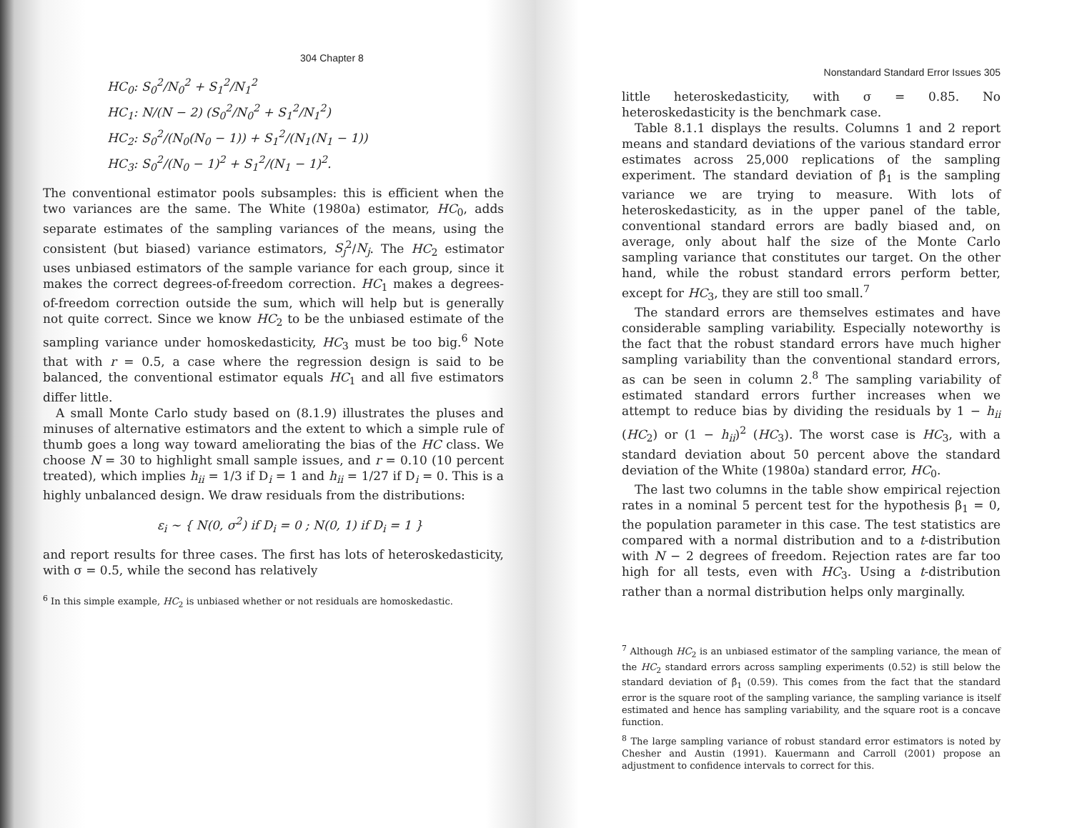304 Chapter 8
HC<sub>0</sub>: S<sub>0</sub><sup>2</sup>/N<sub>0</sub><sup>2</sup> + S<sub>1</sub><sup>2</sup>/N<sub>1</sub><sup>2</sup>
HC<sub>1</sub>: N/(N − 2) (S<sub>0</sub><sup>2</sup>/N<sub>0</sub><sup>2</sup> + S<sub>1</sub><sup>2</sup>/N<sub>1</sub><sup>2</sup>)
HC<sub>2</sub>: S<sub>0</sub><sup>2</sup>/(N<sub>0</sub>(N<sub>0</sub> − 1)) + S<sub>1</sub><sup>2</sup>/(N<sub>1</sub>(N<sub>1</sub> − 1))
HC<sub>3</sub>: S<sub>0</sub><sup>2</sup>/(N<sub>0</sub> − 1)<sup>2</sup> + S<sub>1</sub><sup>2</sup>/(N<sub>1</sub> − 1)<sup>2</sup>.
The conventional estimator pools subsamples: this is efficient when the two variances are the same. The White (1980a) estimator, HC<sub>0</sub>, adds separate estimates of the sampling variances of the means, using the consistent (but biased) variance estimators, S<sub>j</sub><sup>2</sup>/N<sub>j</sub>. The HC<sub>2</sub> estimator uses unbiased estimators of the sample variance for each group, since it makes the correct degrees-of-freedom correction. HC<sub>1</sub> makes a degrees-of-freedom correction outside the sum, which will help but is generally not quite correct. Since we know HC<sub>2</sub> to be the unbiased estimate of the sampling variance under homoskedasticity, HC<sub>3</sub> must be too big.<sup>6</sup> Note that with r = 0.5, a case where the regression design is said to be balanced, the conventional estimator equals HC<sub>1</sub> and all five estimators differ little.
A small Monte Carlo study based on (8.1.9) illustrates the pluses and minuses of alternative estimators and the extent to which a simple rule of thumb goes a long way toward ameliorating the bias of the HC class. We choose N = 30 to highlight small sample issues, and r = 0.10 (10 percent treated), which implies h<sub>ii</sub> = 1/3 if D<sub>i</sub> = 1 and h<sub>ii</sub> = 1/27 if D<sub>i</sub> = 0. This is a highly unbalanced design. We draw residuals from the distributions:
ε<sub>i</sub> ∼ { N(0, σ<sup>2</sup>) if D<sub>i</sub> = 0 ; N(0, 1) if D<sub>i</sub> = 1 }
and report results for three cases. The first has lots of heteroskedasticity, with σ = 0.5, while the second has relatively
<sup>6</sup> In this simple example, HC<sub>2</sub> is unbiased whether or not residuals are homoskedastic.
Nonstandard Standard Error Issues 305
little heteroskedasticity, with σ = 0.85. No heteroskedasticity is the benchmark case.
Table 8.1.1 displays the results. Columns 1 and 2 report means and standard deviations of the various standard error estimates across 25,000 replications of the sampling experiment. The standard deviation of β̂<sub>1</sub> is the sampling variance we are trying to measure. With lots of heteroskedasticity, as in the upper panel of the table, conventional standard errors are badly biased and, on average, only about half the size of the Monte Carlo sampling variance that constitutes our target. On the other hand, while the robust standard errors perform better, except for HC<sub>3</sub>, they are still too small.<sup>7</sup>
The standard errors are themselves estimates and have considerable sampling variability. Especially noteworthy is the fact that the robust standard errors have much higher sampling variability than the conventional standard errors, as can be seen in column 2.<sup>8</sup> The sampling variability of estimated standard errors further increases when we attempt to reduce bias by dividing the residuals by 1 − h<sub>ii</sub> (HC<sub>2</sub>) or (1 − h<sub>ii</sub>)<sup>2</sup> (HC<sub>3</sub>). The worst case is HC<sub>3</sub>, with a standard deviation about 50 percent above the standard deviation of the White (1980a) standard error, HC<sub>0</sub>.
The last two columns in the table show empirical rejection rates in a nominal 5 percent test for the hypothesis β<sub>1</sub> = 0, the population parameter in this case. The test statistics are compared with a normal distribution and to a t-distribution with N − 2 degrees of freedom. Rejection rates are far too high for all tests, even with HC<sub>3</sub>. Using a t-distribution rather than a normal distribution helps only marginally.
<sup>7</sup> Although HC<sub>2</sub> is an unbiased estimator of the sampling variance, the mean of the HC<sub>2</sub> standard errors across sampling experiments (0.52) is still below the standard deviation of β̂<sub>1</sub> (0.59). This comes from the fact that the standard error is the square root of the sampling variance, the sampling variance is itself estimated and hence has sampling variability, and the square root is a concave function.
<sup>8</sup> The large sampling variance of robust standard error estimators is noted by Chesher and Austin (1991). Kauermann and Carroll (2001) propose an adjustment to confidence intervals to correct for this.